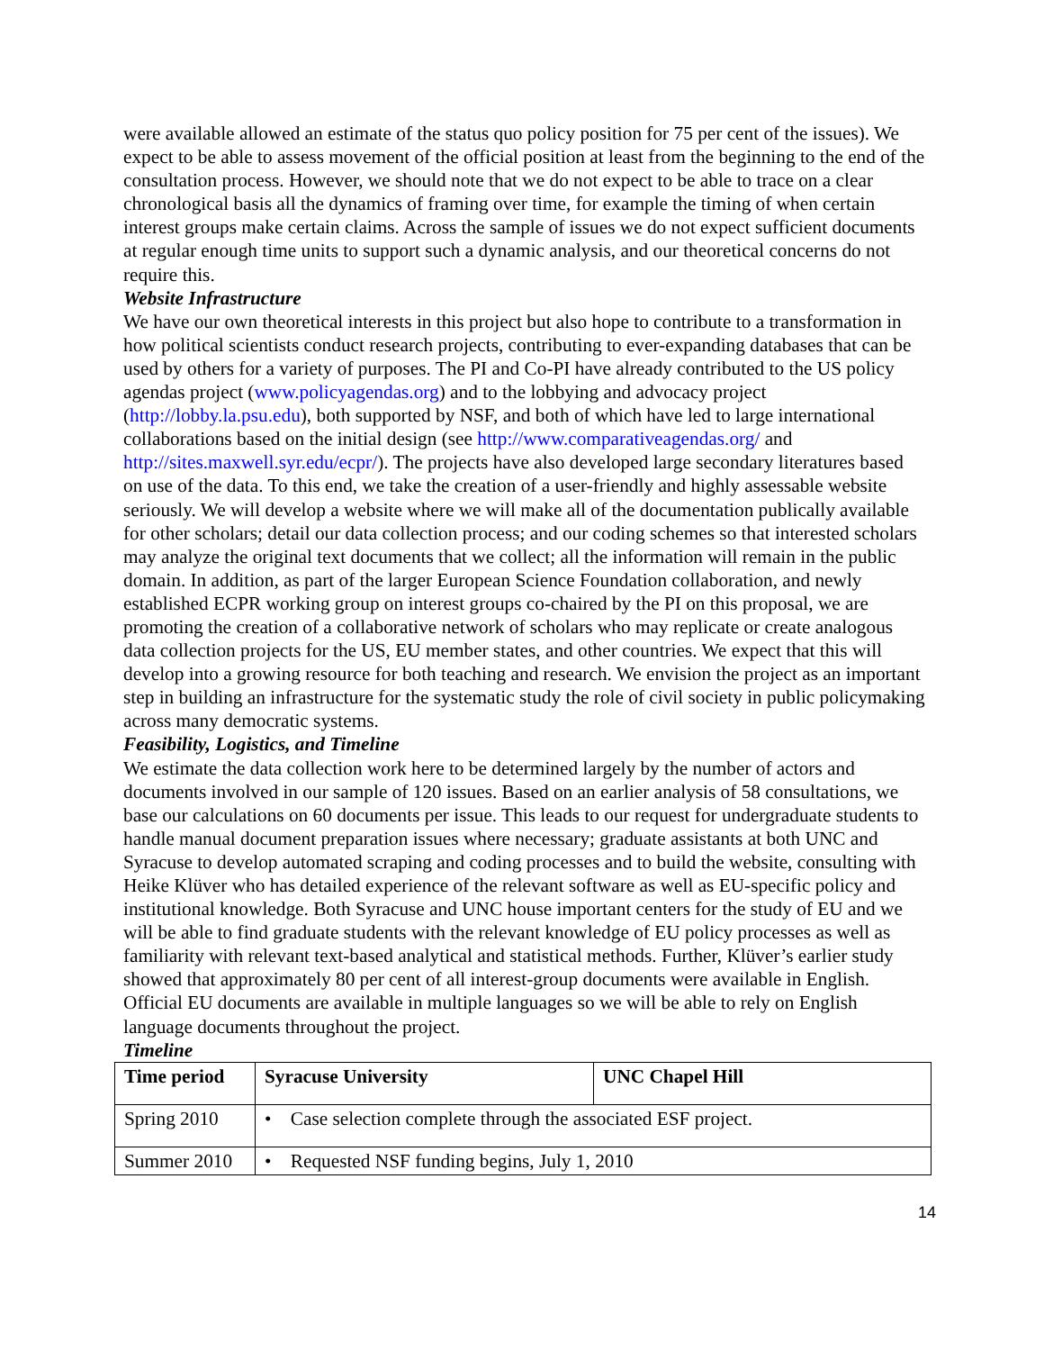were available allowed an estimate of the status quo policy position for 75 per cent of the issues). We expect to be able to assess movement of the official position at least from the beginning to the end of the consultation process. However, we should note that we do not expect to be able to trace on a clear chronological basis all the dynamics of framing over time, for example the timing of when certain interest groups make certain claims. Across the sample of issues we do not expect sufficient documents at regular enough time units to support such a dynamic analysis, and our theoretical concerns do not require this.
Website Infrastructure
We have our own theoretical interests in this project but also hope to contribute to a transformation in how political scientists conduct research projects, contributing to ever-expanding databases that can be used by others for a variety of purposes. The PI and Co-PI have already contributed to the US policy agendas project (www.policyagendas.org) and to the lobbying and advocacy project (http://lobby.la.psu.edu), both supported by NSF, and both of which have led to large international collaborations based on the initial design (see http://www.comparativeagendas.org/ and http://sites.maxwell.syr.edu/ecpr/). The projects have also developed large secondary literatures based on use of the data. To this end, we take the creation of a user-friendly and highly assessable website seriously. We will develop a website where we will make all of the documentation publically available for other scholars; detail our data collection process; and our coding schemes so that interested scholars may analyze the original text documents that we collect; all the information will remain in the public domain. In addition, as part of the larger European Science Foundation collaboration, and newly established ECPR working group on interest groups co-chaired by the PI on this proposal, we are promoting the creation of a collaborative network of scholars who may replicate or create analogous data collection projects for the US, EU member states, and other countries. We expect that this will develop into a growing resource for both teaching and research. We envision the project as an important step in building an infrastructure for the systematic study the role of civil society in public policymaking across many democratic systems.
Feasibility, Logistics, and Timeline
We estimate the data collection work here to be determined largely by the number of actors and documents involved in our sample of 120 issues. Based on an earlier analysis of 58 consultations, we base our calculations on 60 documents per issue. This leads to our request for undergraduate students to handle manual document preparation issues where necessary; graduate assistants at both UNC and Syracuse to develop automated scraping and coding processes and to build the website, consulting with Heike Klüver who has detailed experience of the relevant software as well as EU-specific policy and institutional knowledge. Both Syracuse and UNC house important centers for the study of EU and we will be able to find graduate students with the relevant knowledge of EU policy processes as well as familiarity with relevant text-based analytical and statistical methods. Further, Klüver’s earlier study showed that approximately 80 per cent of all interest-group documents were available in English. Official EU documents are available in multiple languages so we will be able to rely on English language documents throughout the project.
Timeline
| Time period | Syracuse University | UNC Chapel Hill |
| --- | --- | --- |
| Spring 2010 | • Case selection complete through the associated ESF project. | |
| Summer 2010 | • Requested NSF funding begins, July 1, 2010 | |
14